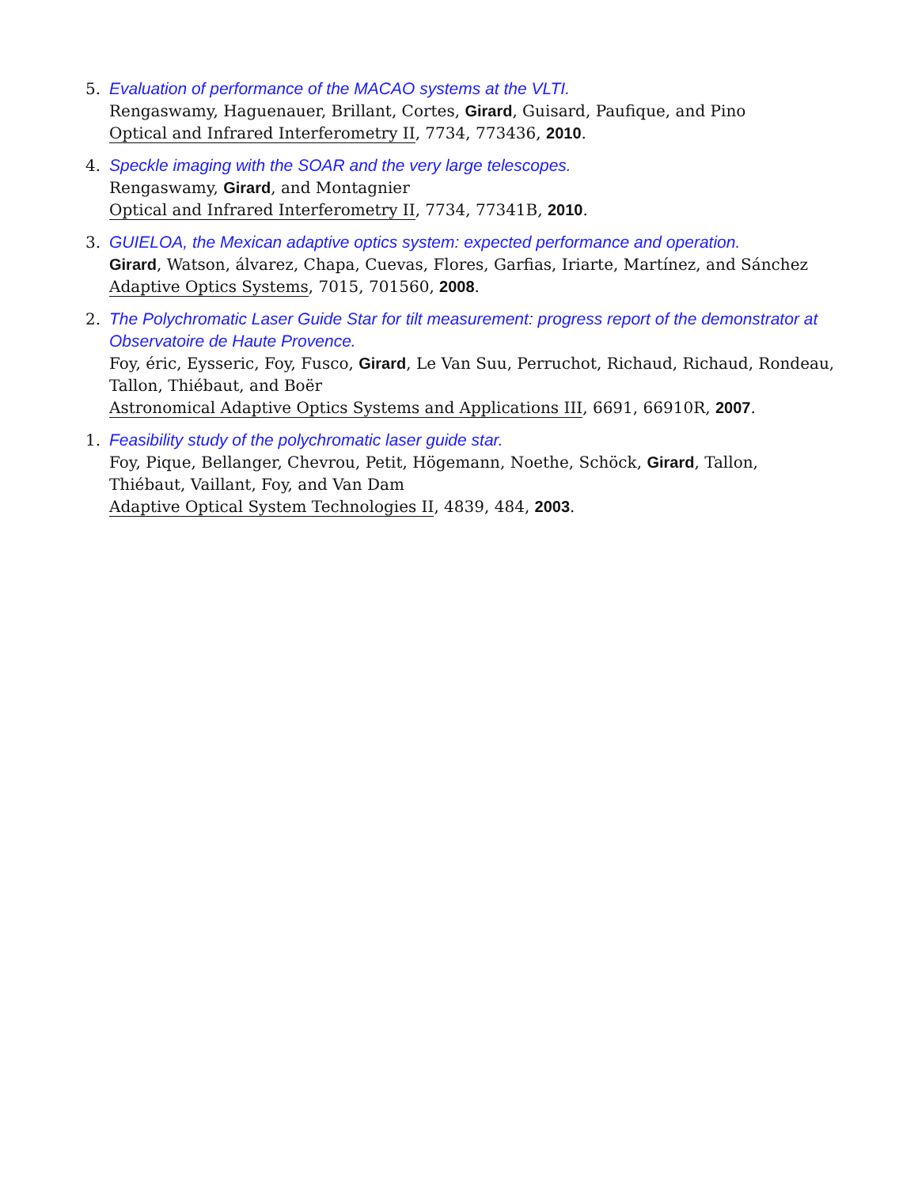5. Evaluation of performance of the MACAO systems at the VLTI.
Rengaswamy, Haguenauer, Brillant, Cortes, Girard, Guisard, Paufique, and Pino
Optical and Infrared Interferometry II, 7734, 773436, 2010.
4. Speckle imaging with the SOAR and the very large telescopes.
Rengaswamy, Girard, and Montagnier
Optical and Infrared Interferometry II, 7734, 77341B, 2010.
3. GUIELOA, the Mexican adaptive optics system: expected performance and operation.
Girard, Watson, álvarez, Chapa, Cuevas, Flores, Garfias, Iriarte, Martínez, and Sánchez
Adaptive Optics Systems, 7015, 701560, 2008.
2. The Polychromatic Laser Guide Star for tilt measurement: progress report of the demonstrator at Observatoire de Haute Provence.
Foy, éric, Eysseric, Foy, Fusco, Girard, Le Van Suu, Perruchot, Richaud, Richaud, Rondeau, Tallon, Thiébaut, and Boër
Astronomical Adaptive Optics Systems and Applications III, 6691, 66910R, 2007.
1. Feasibility study of the polychromatic laser guide star.
Foy, Pique, Bellanger, Chevrou, Petit, Högemann, Noethe, Schöck, Girard, Tallon, Thiébaut, Vaillant, Foy, and Van Dam
Adaptive Optical System Technologies II, 4839, 484, 2003.